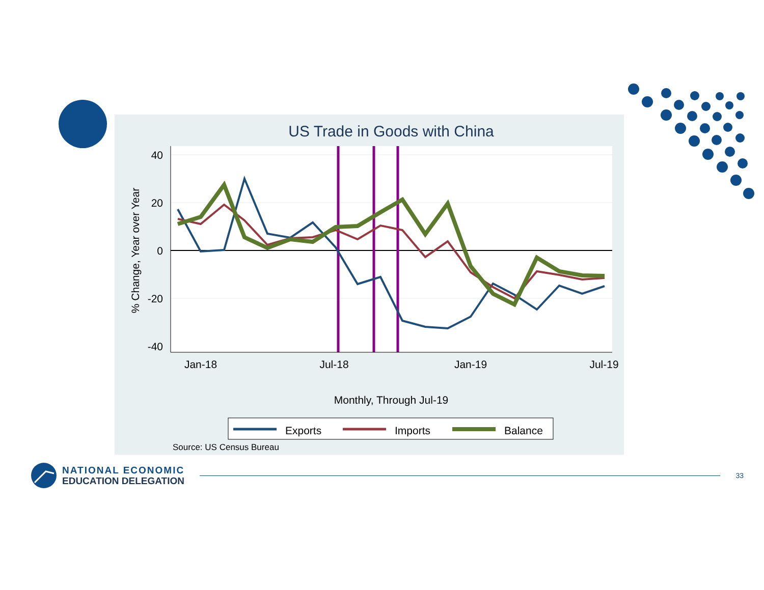US Trade in Goods with China
40
20
0
-20
-40
Jan-18
Jul-18
Jan-19
Jul-19
% Change, Year over Year
Monthly, Through Jul-19
Exports
Imports
Balance
Source: US Census Bureau
NATIONAL ECONOMIC
EDUCATION DELEGATION
33